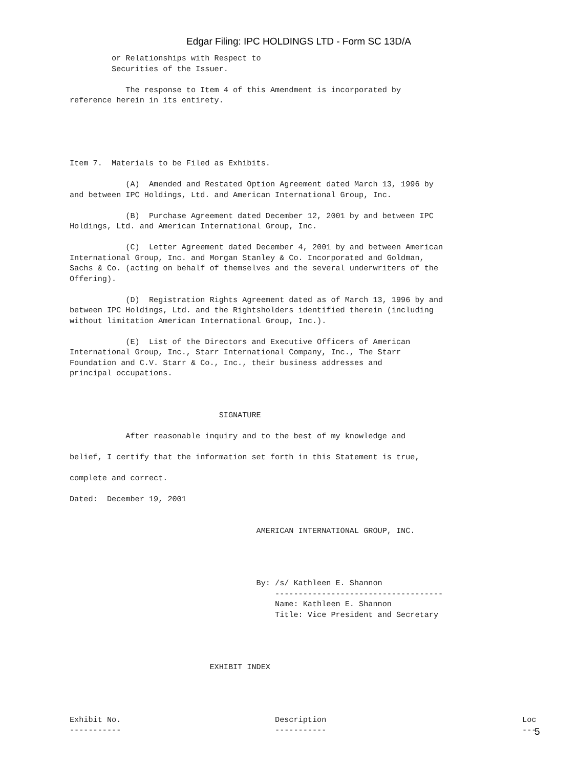Edgar Filing: IPC HOLDINGS LTD - Form SC 13D/A
         or Relationships with Respect to
         Securities of the Issuer.

            The response to Item 4 of this Amendment is incorporated by
reference herein in its entirety.





Item 7.  Materials to be Filed as Exhibits.

            (A)  Amended and Restated Option Agreement dated March 13, 1996 by
and between IPC Holdings, Ltd. and American International Group, Inc.

            (B)  Purchase Agreement dated December 12, 2001 by and between IPC
Holdings, Ltd. and American International Group, Inc.

            (C)  Letter Agreement dated December 4, 2001 by and between American
International Group, Inc. and Morgan Stanley & Co. Incorporated and Goldman,
Sachs & Co. (acting on behalf of themselves and the several underwriters of the
Offering).

            (D)  Registration Rights Agreement dated as of March 13, 1996 by and
between IPC Holdings, Ltd. and the Rightsholders identified therein (including
without limitation American International Group, Inc.).

            (E)  List of the Directors and Executive Officers of American
International Group, Inc., Starr International Company, Inc., The Starr
Foundation and C.V. Starr & Co., Inc., their business addresses and
principal occupations.



                                SIGNATURE

            After reasonable inquiry and to the best of my knowledge and

belief, I certify that the information set forth in this Statement is true,

complete and correct.

Dated:  December 19, 2001


                                        AMERICAN INTERNATIONAL GROUP, INC.




                                        By: /s/ Kathleen E. Shannon
                                            ------------------------------------
                                            Name: Kathleen E. Shannon
                                            Title: Vice President and Secretary




                              EXHIBIT INDEX




Exhibit No.                                 Description                                          Loc
-----------                                 -----------                                          ---
5